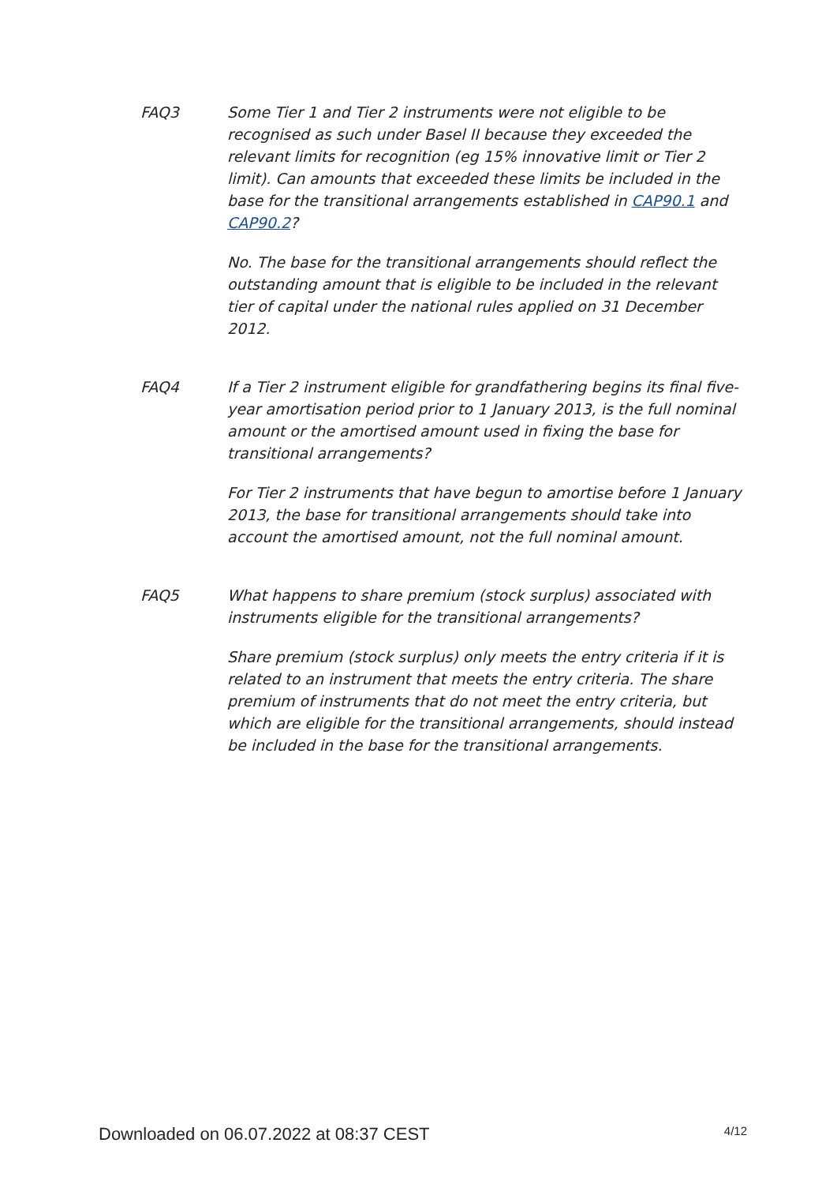FAQ3 Some Tier 1 and Tier 2 instruments were not eligible to be recognised as such under Basel II because they exceeded the relevant limits for recognition (eg 15% innovative limit or Tier 2 limit). Can amounts that exceeded these limits be included in the base for the transitional arrangements established in CAP90.1 and CAP90.2?
No. The base for the transitional arrangements should reflect the outstanding amount that is eligible to be included in the relevant tier of capital under the national rules applied on 31 December 2012.
FAQ4 If a Tier 2 instrument eligible for grandfathering begins its final five-year amortisation period prior to 1 January 2013, is the full nominal amount or the amortised amount used in fixing the base for transitional arrangements?
For Tier 2 instruments that have begun to amortise before 1 January 2013, the base for transitional arrangements should take into account the amortised amount, not the full nominal amount.
FAQ5 What happens to share premium (stock surplus) associated with instruments eligible for the transitional arrangements?
Share premium (stock surplus) only meets the entry criteria if it is related to an instrument that meets the entry criteria. The share premium of instruments that do not meet the entry criteria, but which are eligible for the transitional arrangements, should instead be included in the base for the transitional arrangements.
Downloaded on 06.07.2022 at 08:37 CEST 4/12